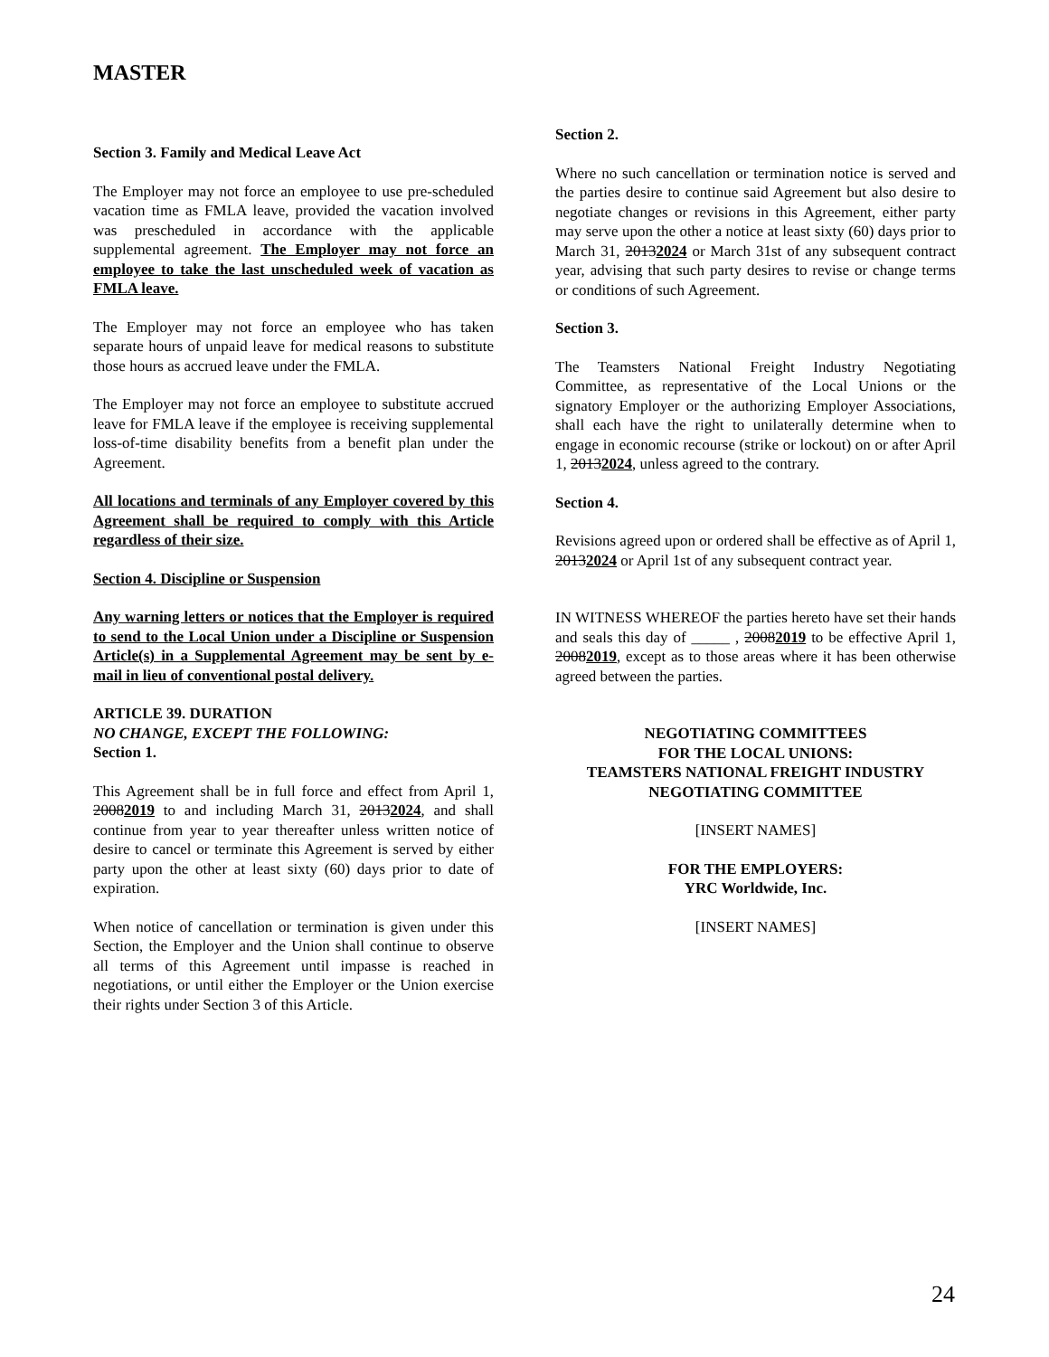MASTER
Section 3. Family and Medical Leave Act
The Employer may not force an employee to use pre-scheduled vacation time as FMLA leave, provided the vacation involved was prescheduled in accordance with the applicable supplemental agreement. The Employer may not force an employee to take the last unscheduled week of vacation as FMLA leave.
The Employer may not force an employee who has taken separate hours of unpaid leave for medical reasons to substitute those hours as accrued leave under the FMLA.
The Employer may not force an employee to substitute accrued leave for FMLA leave if the employee is receiving supplemental loss-of-time disability benefits from a benefit plan under the Agreement.
All locations and terminals of any Employer covered by this Agreement shall be required to comply with this Article regardless of their size.
Section 4. Discipline or Suspension
Any warning letters or notices that the Employer is required to send to the Local Union under a Discipline or Suspension Article(s) in a Supplemental Agreement may be sent by e-mail in lieu of conventional postal delivery.
ARTICLE 39. DURATION
NO CHANGE, EXCEPT THE FOLLOWING:
Section 1.
This Agreement shall be in full force and effect from April 1, 20082019 to and including March 31, 20132024, and shall continue from year to year thereafter unless written notice of desire to cancel or terminate this Agreement is served by either party upon the other at least sixty (60) days prior to date of expiration.
When notice of cancellation or termination is given under this Section, the Employer and the Union shall continue to observe all terms of this Agreement until impasse is reached in negotiations, or until either the Employer or the Union exercise their rights under Section 3 of this Article.
Section 2.
Where no such cancellation or termination notice is served and the parties desire to continue said Agreement but also desire to negotiate changes or revisions in this Agreement, either party may serve upon the other a notice at least sixty (60) days prior to March 31, 20132024 or March 31st of any subsequent contract year, advising that such party desires to revise or change terms or conditions of such Agreement.
Section 3.
The Teamsters National Freight Industry Negotiating Committee, as representative of the Local Unions or the signatory Employer or the authorizing Employer Associations, shall each have the right to unilaterally determine when to engage in economic recourse (strike or lockout) on or after April 1, 20132024, unless agreed to the contrary.
Section 4.
Revisions agreed upon or ordered shall be effective as of April 1, 20132024 or April 1st of any subsequent contract year.
IN WITNESS WHEREOF the parties hereto have set their hands and seals this day of _____ , 20082019 to be effective April 1, 20082019, except as to those areas where it has been otherwise agreed between the parties.
NEGOTIATING COMMITTEES
FOR THE LOCAL UNIONS:
TEAMSTERS NATIONAL FREIGHT INDUSTRY
NEGOTIATING COMMITTEE
[INSERT NAMES]
FOR THE EMPLOYERS:
YRC Worldwide, Inc.
[INSERT NAMES]
24